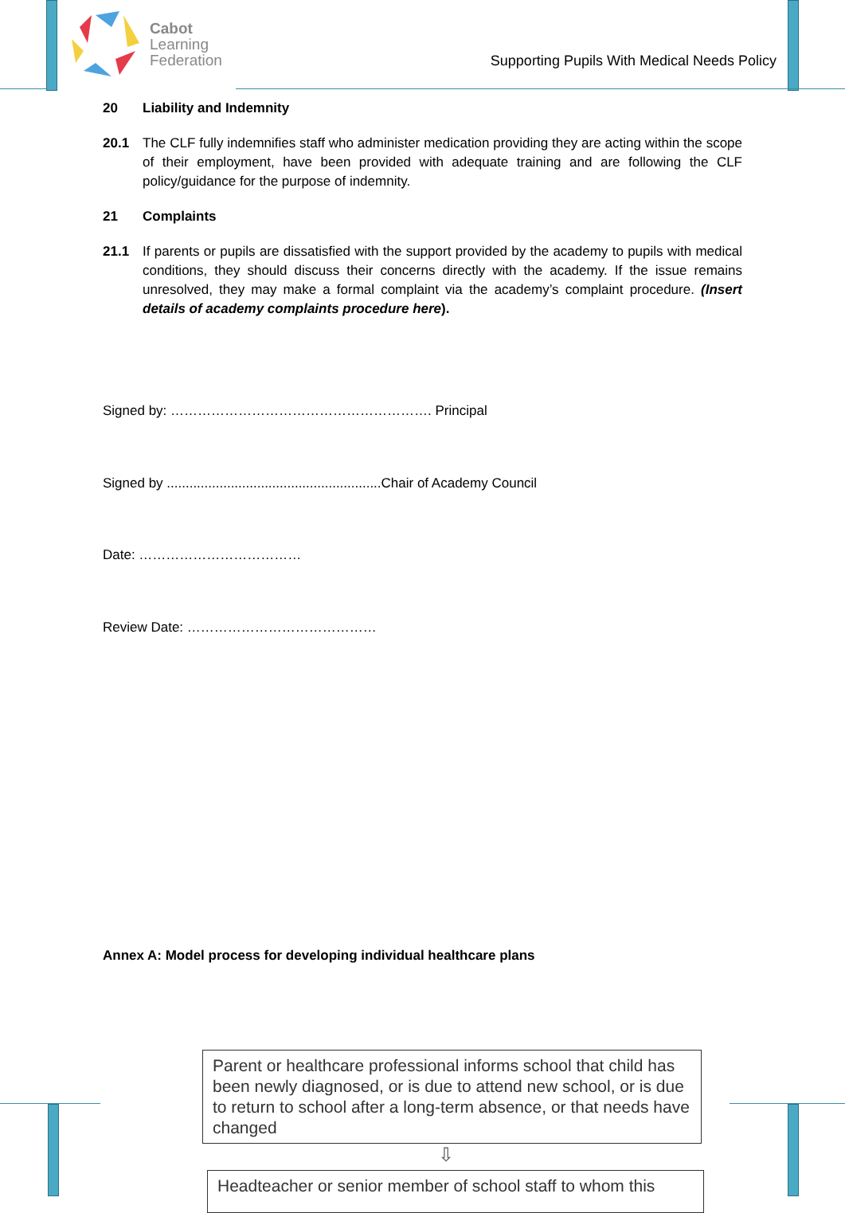Cabot
Learning
Federation
Supporting Pupils With Medical Needs Policy
20 Liability and Indemnity
20.1 The CLF fully indemnifies staff who administer medication providing they are acting within the scope of their employment, have been provided with adequate training and are following the CLF policy/guidance for the purpose of indemnity.
21 Complaints
21.1 If parents or pupils are dissatisfied with the support provided by the academy to pupils with medical conditions, they should discuss their concerns directly with the academy. If the issue remains unresolved, they may make a formal complaint via the academy’s complaint procedure. (Insert details of academy complaints procedure here).
Signed by: …………………………………………………. Principal
Signed by .........................................................Chair of Academy Council
Date: ………………………………
Review Date: ……………………………………
Annex A: Model process for developing individual healthcare plans
Parent or healthcare professional informs school that child has been newly diagnosed, or is due to attend new school, or is due to return to school after a long-term absence, or that needs have changed
⇩
Headteacher or senior member of school staff to whom this